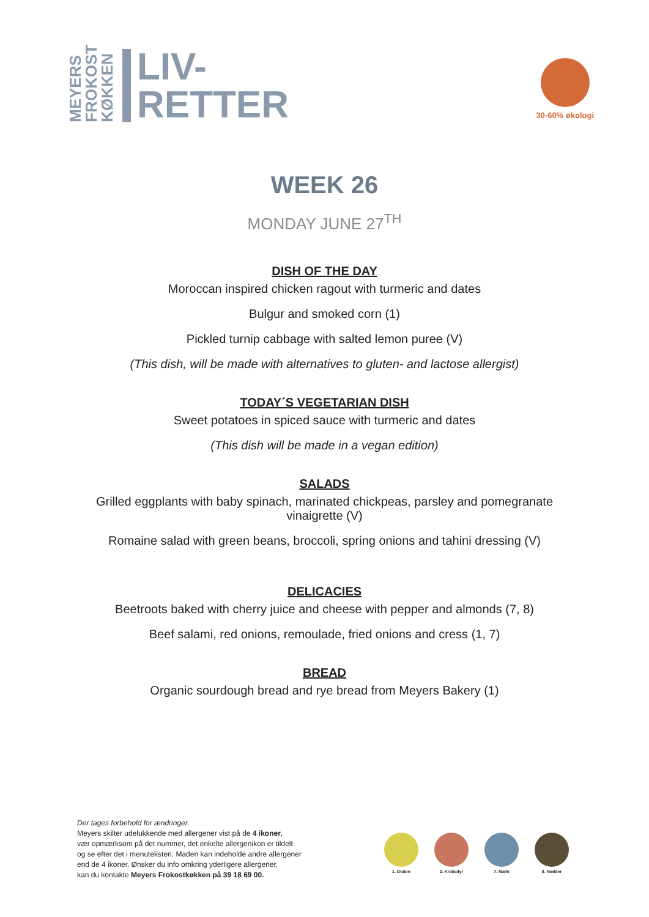MEYERS FROKOST KØKKEN
LIV-
RETTER
30-60% økologi
WEEK 26
MONDAY JUNE 27<sup>TH</sup>
DISH OF THE DAY
Moroccan inspired chicken ragout with turmeric and dates
Bulgur and smoked corn (1)
Pickled turnip cabbage with salted lemon puree (V)
(This dish, will be made with alternatives to gluten- and lactose allergist)
TODAY´S VEGETARIAN DISH
Sweet potatoes in spiced sauce with turmeric and dates
(This dish will be made in a vegan edition)
SALADS
Grilled eggplants with baby spinach, marinated chickpeas, parsley and pomegranate
vinaigrette (V)
Romaine salad with green beans, broccoli, spring onions and tahini dressing (V)
DELICACIES
Beetroots baked with cherry juice and cheese with pepper and almonds (7, 8)
Beef salami, red onions, remoulade, fried onions and cress (1, 7)
BREAD
Organic sourdough bread and rye bread from Meyers Bakery (1)
Der tages forbehold for ændringer.
Meyers skilter udelukkende med allergener vist på de 4 ikoner,
vær opmærksom på det nummer, det enkelte allergenikon er tildelt
og se efter det i menuteksten. Maden kan indeholde andre allergener
end de 4 ikoner. Ønsker du info omkring yderligere allergener,
kan du kontakte Meyers Frokostkøkken på 39 18 69 00.
1. Gluten 2. Krebsdyr 7. Mælk 8. Nødder